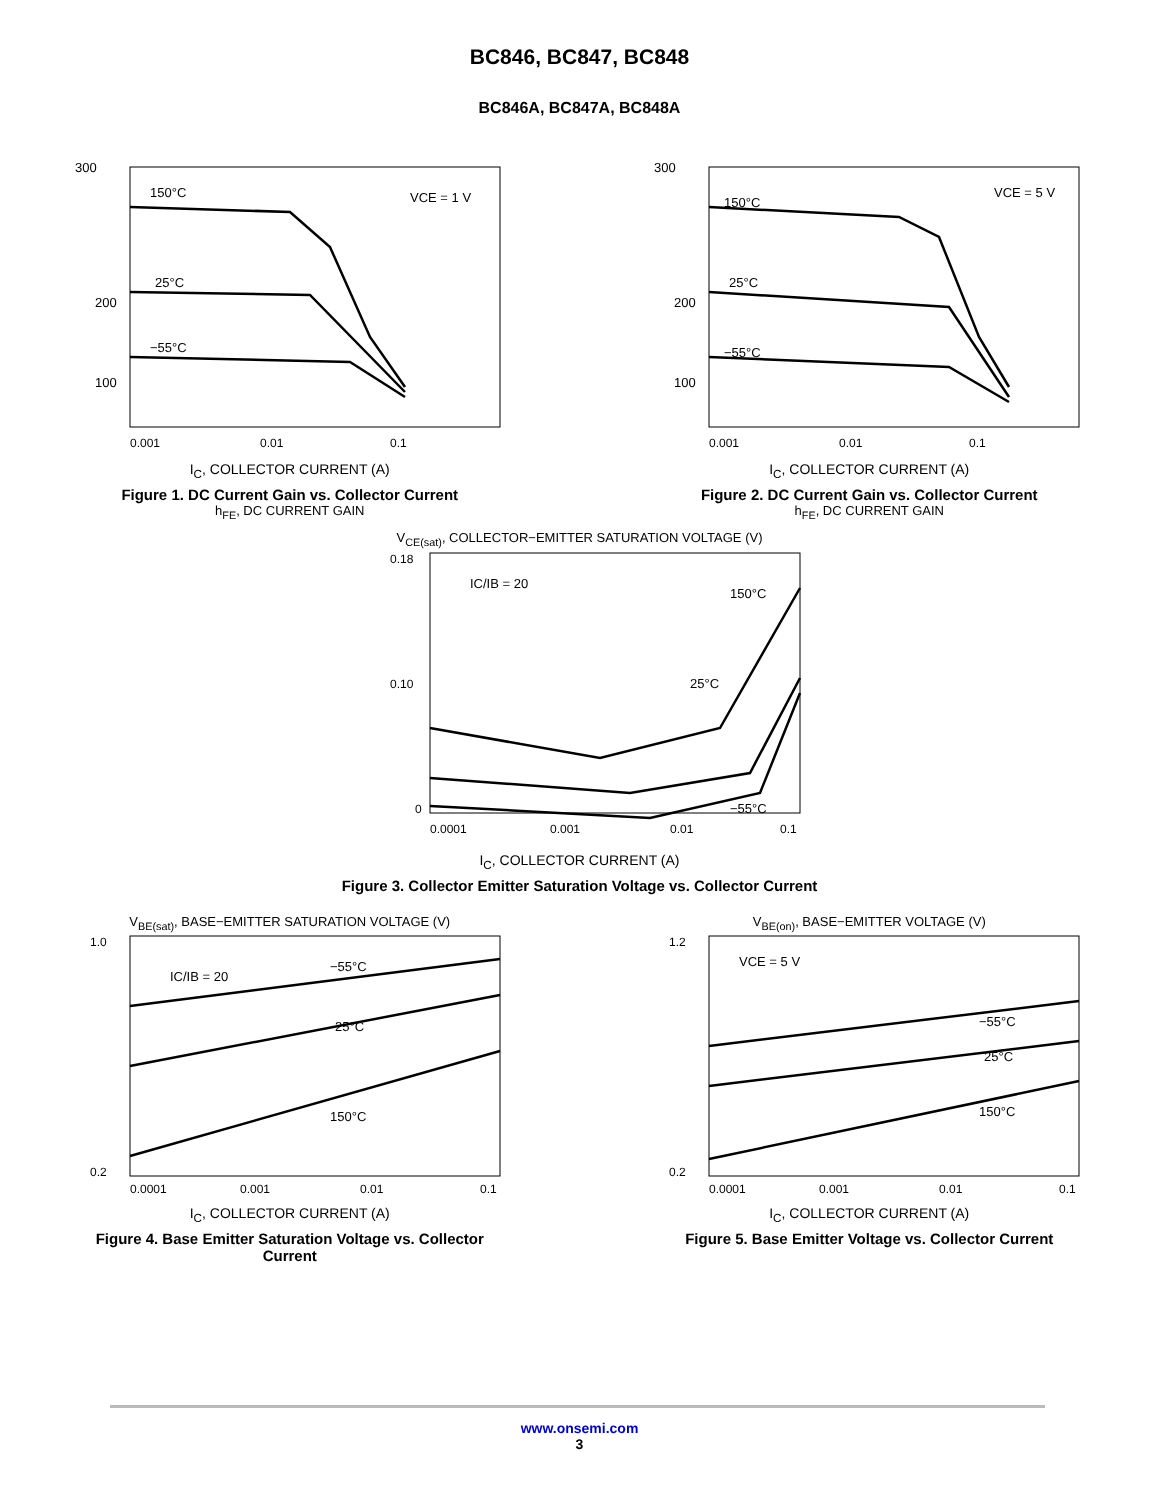BC846, BC847, BC848
BC846A, BC847A, BC848A
300
200
100
150°C
25°C
−55°C
VCE = 1 V
0.001
0.01
0.1
I<sub>C</sub>, COLLECTOR CURRENT (A)
Figure 1. DC Current Gain vs. Collector Current
h<sub>FE</sub>, DC CURRENT GAIN
300
200
100
150°C
25°C
−55°C
VCE = 5 V
0.001
0.01
0.1
I<sub>C</sub>, COLLECTOR CURRENT (A)
Figure 2. DC Current Gain vs. Collector Current
h<sub>FE</sub>, DC CURRENT GAIN
V<sub>CE(sat)</sub>, COLLECTOR−EMITTER SATURATION VOLTAGE (V)
0.18
0.10
0
IC/IB = 20
150°C
25°C
−55°C
0.0001
0.001
0.01
0.1
I<sub>C</sub>, COLLECTOR CURRENT (A)
Figure 3. Collector Emitter Saturation Voltage vs. Collector Current
V<sub>BE(sat)</sub>, BASE−EMITTER SATURATION VOLTAGE (V)
1.0
0.2
IC/IB = 20
−55°C
25°C
150°C
0.0001
0.001
0.01
0.1
I<sub>C</sub>, COLLECTOR CURRENT (A)
Figure 4. Base Emitter Saturation Voltage vs. Collector Current
V<sub>BE(on)</sub>, BASE−EMITTER VOLTAGE (V)
1.2
0.2
VCE = 5 V
−55°C
25°C
150°C
0.0001
0.001
0.01
0.1
I<sub>C</sub>, COLLECTOR CURRENT (A)
Figure 5. Base Emitter Voltage vs. Collector Current
www.onsemi.com
3